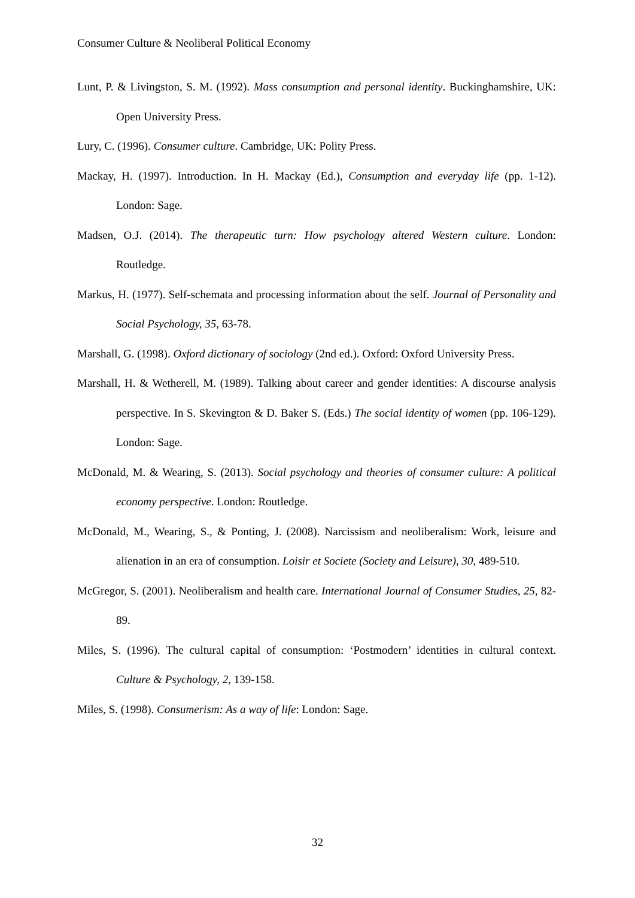Consumer Culture & Neoliberal Political Economy
Lunt, P. & Livingston, S. M. (1992). Mass consumption and personal identity. Buckinghamshire, UK: Open University Press.
Lury, C. (1996). Consumer culture. Cambridge, UK: Polity Press.
Mackay, H. (1997). Introduction. In H. Mackay (Ed.), Consumption and everyday life (pp. 1-12). London: Sage.
Madsen, O.J. (2014). The therapeutic turn: How psychology altered Western culture. London: Routledge.
Markus, H. (1977). Self-schemata and processing information about the self. Journal of Personality and Social Psychology, 35, 63-78.
Marshall, G. (1998). Oxford dictionary of sociology (2nd ed.). Oxford: Oxford University Press.
Marshall, H. & Wetherell, M. (1989). Talking about career and gender identities: A discourse analysis perspective. In S. Skevington & D. Baker S. (Eds.) The social identity of women (pp. 106-129). London: Sage.
McDonald, M. & Wearing, S. (2013). Social psychology and theories of consumer culture: A political economy perspective. London: Routledge.
McDonald, M., Wearing, S., & Ponting, J. (2008). Narcissism and neoliberalism: Work, leisure and alienation in an era of consumption. Loisir et Societe (Society and Leisure), 30, 489-510.
McGregor, S. (2001). Neoliberalism and health care. International Journal of Consumer Studies, 25, 82-89.
Miles, S. (1996). The cultural capital of consumption: ‘Postmodern’ identities in cultural context. Culture & Psychology, 2, 139-158.
Miles, S. (1998). Consumerism: As a way of life: London: Sage.
32